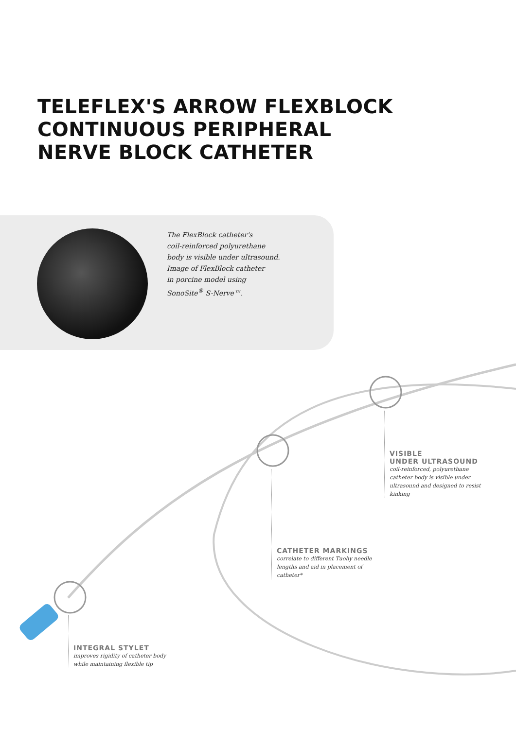TELEFLEX'S ARROW FLEXBLOCK
CONTINUOUS PERIPHERAL
NERVE BLOCK CATHETER
The FlexBlock catheter's
coil-reinforced polyurethane
body is visible under ultrasound.
Image of FlexBlock catheter
in porcine model using
SonoSite<sup>®</sup> S-Nerve™.
VISIBLE
UNDER ULTRASOUND
coil-reinforced, polyurethane
catheter body is visible under
ultrasound and designed to resist
kinking
CATHETER MARKINGS
correlate to different Tuohy needle
lengths and aid in placement of
catheter*
INTEGRAL STYLET
improves rigidity of catheter body
while maintaining flexible tip